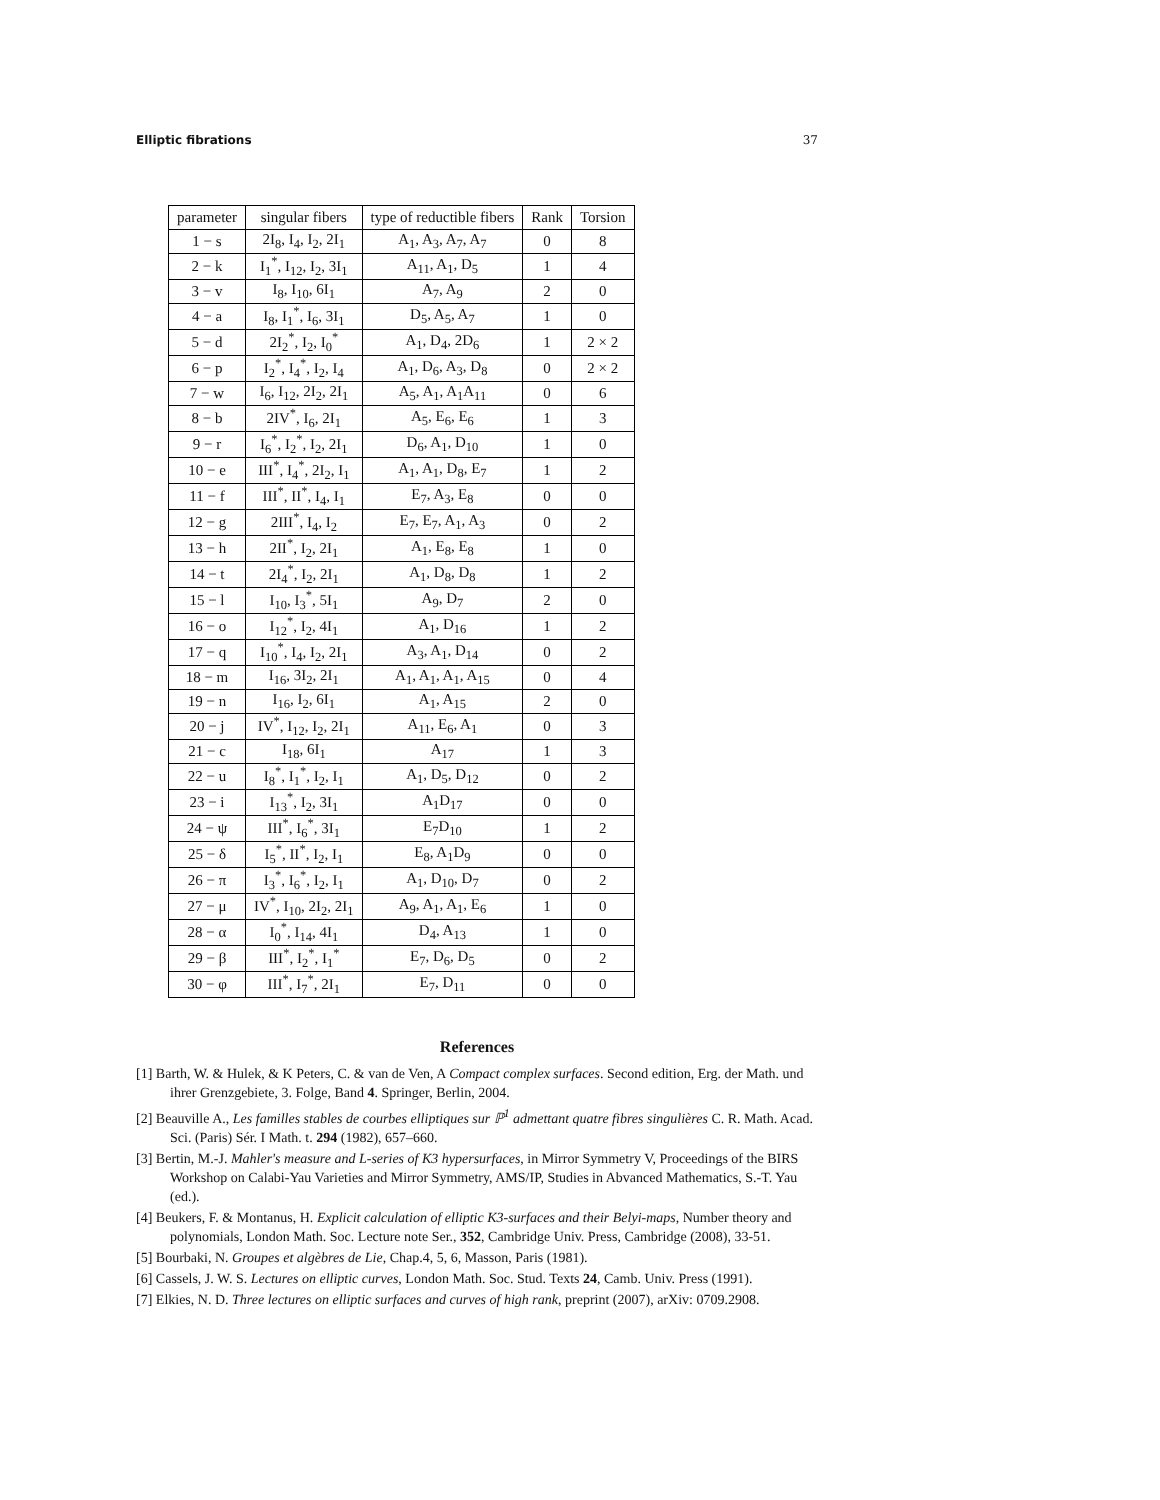Elliptic fibrations 37
| parameter | singular fibers | type of reductible fibers | Rank | Torsion |
| --- | --- | --- | --- | --- |
| 1 − s | 2I<sub>8</sub>, I<sub>4</sub>, I<sub>2</sub>, 2I<sub>1</sub> | A<sub>1</sub>, A<sub>3</sub>, A<sub>7</sub>, A<sub>7</sub> | 0 | 8 |
| 2 − k | I<sub>1</sub><sup>*</sup>, I<sub>12</sub>, I<sub>2</sub>, 3I<sub>1</sub> | A<sub>11</sub>, A<sub>1</sub>, D<sub>5</sub> | 1 | 4 |
| 3 − v | I<sub>8</sub>, I<sub>10</sub>, 6I<sub>1</sub> | A<sub>7</sub>, A<sub>9</sub> | 2 | 0 |
| 4 − a | I<sub>8</sub>, I<sub>1</sub><sup>*</sup>, I<sub>6</sub>, 3I<sub>1</sub> | D<sub>5</sub>, A<sub>5</sub>, A<sub>7</sub> | 1 | 0 |
| 5 − d | 2I<sub>2</sub><sup>*</sup>, I<sub>2</sub>, I<sub>0</sub><sup>*</sup> | A<sub>1</sub>, D<sub>4</sub>, 2D<sub>6</sub> | 1 | 2 × 2 |
| 6 − p | I<sub>2</sub><sup>*</sup>, I<sub>4</sub><sup>*</sup>, I<sub>2</sub>, I<sub>4</sub> | A<sub>1</sub>, D<sub>6</sub>, A<sub>3</sub>, D<sub>8</sub> | 0 | 2 × 2 |
| 7 − w | I<sub>6</sub>, I<sub>12</sub>, 2I<sub>2</sub>, 2I<sub>1</sub> | A<sub>5</sub>, A<sub>1</sub>, A<sub>1</sub>A<sub>11</sub> | 0 | 6 |
| 8 − b | 2IV<sup>*</sup>, I<sub>6</sub>, 2I<sub>1</sub> | A<sub>5</sub>, E<sub>6</sub>, E<sub>6</sub> | 1 | 3 |
| 9 − r | I<sub>6</sub><sup>*</sup>, I<sub>2</sub><sup>*</sup>, I<sub>2</sub>, 2I<sub>1</sub> | D<sub>6</sub>, A<sub>1</sub>, D<sub>10</sub> | 1 | 0 |
| 10 − e | III<sup>*</sup>, I<sub>4</sub><sup>*</sup>, 2I<sub>2</sub>, I<sub>1</sub> | A<sub>1</sub>, A<sub>1</sub>, D<sub>8</sub>, E<sub>7</sub> | 1 | 2 |
| 11 − f | III<sup>*</sup>, II<sup>*</sup>, I<sub>4</sub>, I<sub>1</sub> | E<sub>7</sub>, A<sub>3</sub>, E<sub>8</sub> | 0 | 0 |
| 12 − g | 2III<sup>*</sup>, I<sub>4</sub>, I<sub>2</sub> | E<sub>7</sub>, E<sub>7</sub>, A<sub>1</sub>, A<sub>3</sub> | 0 | 2 |
| 13 − h | 2II<sup>*</sup>, I<sub>2</sub>, 2I<sub>1</sub> | A<sub>1</sub>, E<sub>8</sub>, E<sub>8</sub> | 1 | 0 |
| 14 − t | 2I<sub>4</sub><sup>*</sup>, I<sub>2</sub>, 2I<sub>1</sub> | A<sub>1</sub>, D<sub>8</sub>, D<sub>8</sub> | 1 | 2 |
| 15 − l | I<sub>10</sub>, I<sub>3</sub><sup>*</sup>, 5I<sub>1</sub> | A<sub>9</sub>, D<sub>7</sub> | 2 | 0 |
| 16 − o | I<sub>12</sub><sup>*</sup>, I<sub>2</sub>, 4I<sub>1</sub> | A<sub>1</sub>, D<sub>16</sub> | 1 | 2 |
| 17 − q | I<sub>10</sub><sup>*</sup>, I<sub>4</sub>, I<sub>2</sub>, 2I<sub>1</sub> | A<sub>3</sub>, A<sub>1</sub>, D<sub>14</sub> | 0 | 2 |
| 18 − m | I<sub>16</sub>, 3I<sub>2</sub>, 2I<sub>1</sub> | A<sub>1</sub>, A<sub>1</sub>, A<sub>1</sub>, A<sub>15</sub> | 0 | 4 |
| 19 − n | I<sub>16</sub>, I<sub>2</sub>, 6I<sub>1</sub> | A<sub>1</sub>, A<sub>15</sub> | 2 | 0 |
| 20 − j | IV<sup>*</sup>, I<sub>12</sub>, I<sub>2</sub>, 2I<sub>1</sub> | A<sub>11</sub>, E<sub>6</sub>, A<sub>1</sub> | 0 | 3 |
| 21 − c | I<sub>18</sub>, 6I<sub>1</sub> | A<sub>17</sub> | 1 | 3 |
| 22 − u | I<sub>8</sub><sup>*</sup>, I<sub>1</sub><sup>*</sup>, I<sub>2</sub>, I<sub>1</sub> | A<sub>1</sub>, D<sub>5</sub>, D<sub>12</sub> | 0 | 2 |
| 23 − i | I<sub>13</sub><sup>*</sup>, I<sub>2</sub>, 3I<sub>1</sub> | A<sub>1</sub>D<sub>17</sub> | 0 | 0 |
| 24 − ψ | III<sup>*</sup>, I<sub>6</sub><sup>*</sup>, 3I<sub>1</sub> | E<sub>7</sub>D<sub>10</sub> | 1 | 2 |
| 25 − δ | I<sub>5</sub><sup>*</sup>, II<sup>*</sup>, I<sub>2</sub>, I<sub>1</sub> | E<sub>8</sub>, A<sub>1</sub>D<sub>9</sub> | 0 | 0 |
| 26 − π | I<sub>3</sub><sup>*</sup>, I<sub>6</sub><sup>*</sup>, I<sub>2</sub>, I<sub>1</sub> | A<sub>1</sub>, D<sub>10</sub>, D<sub>7</sub> | 0 | 2 |
| 27 − μ | IV<sup>*</sup>, I<sub>10</sub>, 2I<sub>2</sub>, 2I<sub>1</sub> | A<sub>9</sub>, A<sub>1</sub>, A<sub>1</sub>, E<sub>6</sub> | 1 | 0 |
| 28 − α | I<sub>0</sub><sup>*</sup>, I<sub>14</sub>, 4I<sub>1</sub> | D<sub>4</sub>, A<sub>13</sub> | 1 | 0 |
| 29 − β | III<sup>*</sup>, I<sub>2</sub><sup>*</sup>, I<sub>1</sub><sup>*</sup> | E<sub>7</sub>, D<sub>6</sub>, D<sub>5</sub> | 0 | 2 |
| 30 − φ | III<sup>*</sup>, I<sub>7</sub><sup>*</sup>, 2I<sub>1</sub> | E<sub>7</sub>, D<sub>11</sub> | 0 | 0 |
References
[1] Barth, W. & Hulek, & K Peters, C. & van de Ven, A Compact complex surfaces. Second edition, Erg. der Math. und ihrer Grenzgebiete, 3. Folge, Band 4. Springer, Berlin, 2004.
[2] Beauville A., Les familles stables de courbes elliptiques sur ℙ<sup>1</sup> admettant quatre fibres singulières C. R. Math. Acad. Sci. (Paris) Sér. I Math. t. 294 (1982), 657–660.
[3] Bertin, M.-J. Mahler's measure and L-series of K3 hypersurfaces, in Mirror Symmetry V, Proceedings of the BIRS Workshop on Calabi-Yau Varieties and Mirror Symmetry, AMS/IP, Studies in Abvanced Mathematics, S.-T. Yau (ed.).
[4] Beukers, F. & Montanus, H. Explicit calculation of elliptic K3-surfaces and their Belyi-maps, Number theory and polynomials, London Math. Soc. Lecture note Ser., 352, Cambridge Univ. Press, Cambridge (2008), 33-51.
[5] Bourbaki, N. Groupes et algèbres de Lie, Chap.4, 5, 6, Masson, Paris (1981).
[6] Cassels, J. W. S. Lectures on elliptic curves, London Math. Soc. Stud. Texts 24, Camb. Univ. Press (1991).
[7] Elkies, N. D. Three lectures on elliptic surfaces and curves of high rank, preprint (2007), arXiv: 0709.2908.